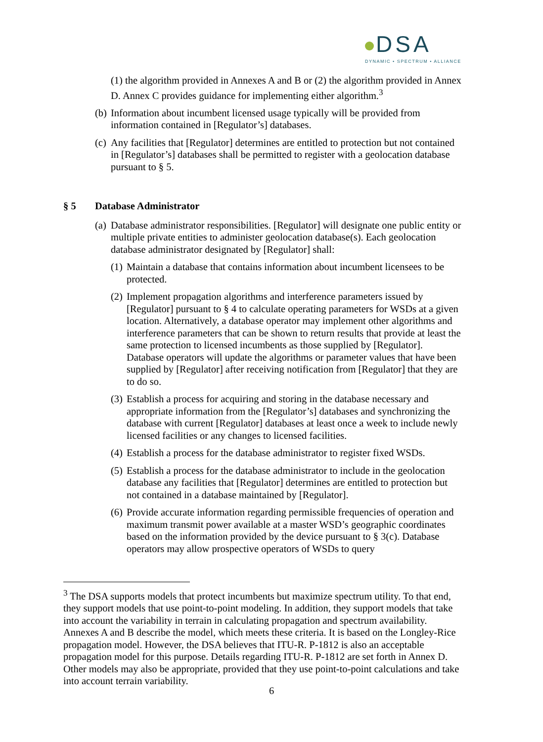DSA
DYNAMIC • SPECTRUM • ALLIANCE
(1) the algorithm provided in Annexes A and B or (2) the algorithm provided in Annex D. Annex C provides guidance for implementing either algorithm.<sup>3</sup>
(b)
Information about incumbent licensed usage typically will be provided from information contained in [Regulator’s] databases.
(c)
Any facilities that [Regulator] determines are entitled to protection but not contained in [Regulator’s] databases shall be permitted to register with a geolocation database pursuant to § 5.
§ 5 Database Administrator
(a)
Database administrator responsibilities. [Regulator] will designate one public entity or multiple private entities to administer geolocation database(s). Each geolocation database administrator designated by [Regulator] shall:
(1)
Maintain a database that contains information about incumbent licensees to be protected.
(2)
Implement propagation algorithms and interference parameters issued by [Regulator] pursuant to § 4 to calculate operating parameters for WSDs at a given location. Alternatively, a database operator may implement other algorithms and interference parameters that can be shown to return results that provide at least the same protection to licensed incumbents as those supplied by [Regulator]. Database operators will update the algorithms or parameter values that have been supplied by [Regulator] after receiving notification from [Regulator] that they are to do so.
(3)
Establish a process for acquiring and storing in the database necessary and appropriate information from the [Regulator’s] databases and synchronizing the database with current [Regulator] databases at least once a week to include newly licensed facilities or any changes to licensed facilities.
(4)
Establish a process for the database administrator to register fixed WSDs.
(5)
Establish a process for the database administrator to include in the geolocation database any facilities that [Regulator] determines are entitled to protection but not contained in a database maintained by [Regulator].
(6)
Provide accurate information regarding permissible frequencies of operation and maximum transmit power available at a master WSD’s geographic coordinates based on the information provided by the device pursuant to § 3(c). Database operators may allow prospective operators of WSDs to query
<sup>3</sup> The DSA supports models that protect incumbents but maximize spectrum utility. To that end, they support models that use point-to-point modeling. In addition, they support models that take into account the variability in terrain in calculating propagation and spectrum availability. Annexes A and B describe the model, which meets these criteria. It is based on the Longley-Rice propagation model. However, the DSA believes that ITU-R. P-1812 is also an acceptable propagation model for this purpose. Details regarding ITU-R. P-1812 are set forth in Annex D. Other models may also be appropriate, provided that they use point-to-point calculations and take into account terrain variability.
6